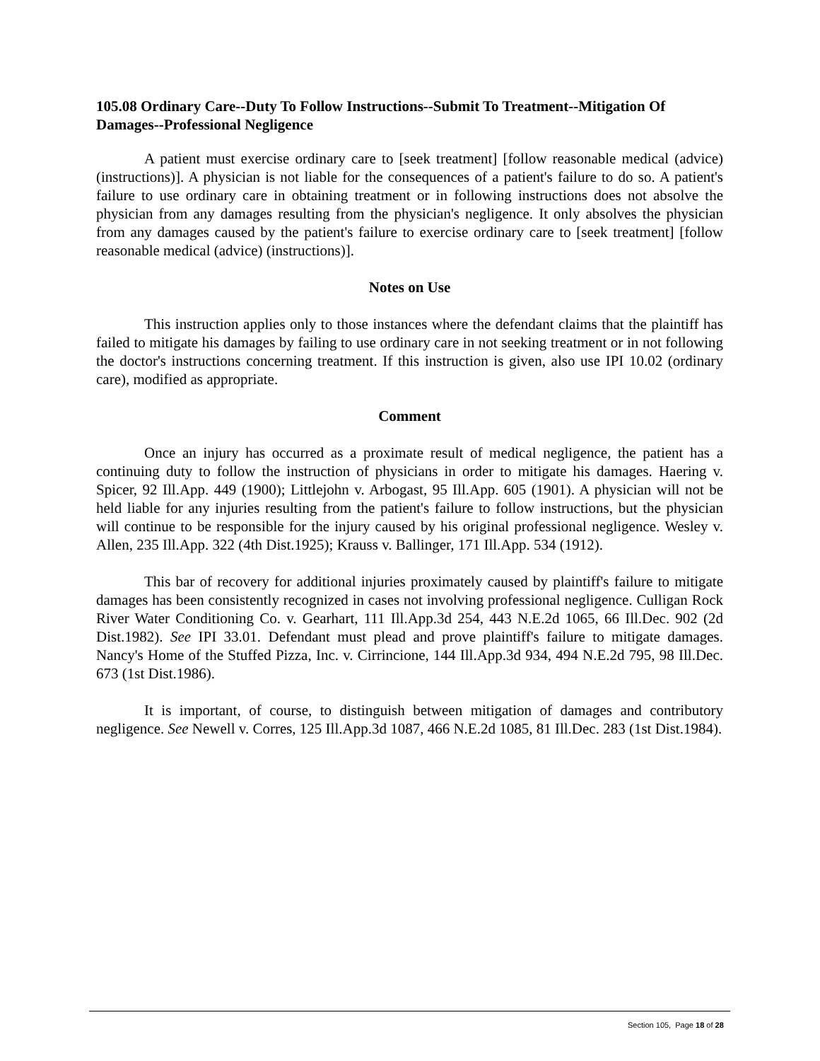105.08 Ordinary Care--Duty To Follow Instructions--Submit To Treatment--Mitigation Of Damages--Professional Negligence
A patient must exercise ordinary care to [seek treatment] [follow reasonable medical (advice) (instructions)]. A physician is not liable for the consequences of a patient's failure to do so. A patient's failure to use ordinary care in obtaining treatment or in following instructions does not absolve the physician from any damages resulting from the physician's negligence. It only absolves the physician from any damages caused by the patient's failure to exercise ordinary care to [seek treatment] [follow reasonable medical (advice) (instructions)].
Notes on Use
This instruction applies only to those instances where the defendant claims that the plaintiff has failed to mitigate his damages by failing to use ordinary care in not seeking treatment or in not following the doctor's instructions concerning treatment. If this instruction is given, also use IPI 10.02 (ordinary care), modified as appropriate.
Comment
Once an injury has occurred as a proximate result of medical negligence, the patient has a continuing duty to follow the instruction of physicians in order to mitigate his damages. Haering v. Spicer, 92 Ill.App. 449 (1900); Littlejohn v. Arbogast, 95 Ill.App. 605 (1901). A physician will not be held liable for any injuries resulting from the patient's failure to follow instructions, but the physician will continue to be responsible for the injury caused by his original professional negligence. Wesley v. Allen, 235 Ill.App. 322 (4th Dist.1925); Krauss v. Ballinger, 171 Ill.App. 534 (1912).
This bar of recovery for additional injuries proximately caused by plaintiff's failure to mitigate damages has been consistently recognized in cases not involving professional negligence. Culligan Rock River Water Conditioning Co. v. Gearhart, 111 Ill.App.3d 254, 443 N.E.2d 1065, 66 Ill.Dec. 902 (2d Dist.1982). See IPI 33.01. Defendant must plead and prove plaintiff's failure to mitigate damages. Nancy's Home of the Stuffed Pizza, Inc. v. Cirrincione, 144 Ill.App.3d 934, 494 N.E.2d 795, 98 Ill.Dec. 673 (1st Dist.1986).
It is important, of course, to distinguish between mitigation of damages and contributory negligence. See Newell v. Corres, 125 Ill.App.3d 1087, 466 N.E.2d 1085, 81 Ill.Dec. 283 (1st Dist.1984).
Section 105, Page 18 of 28